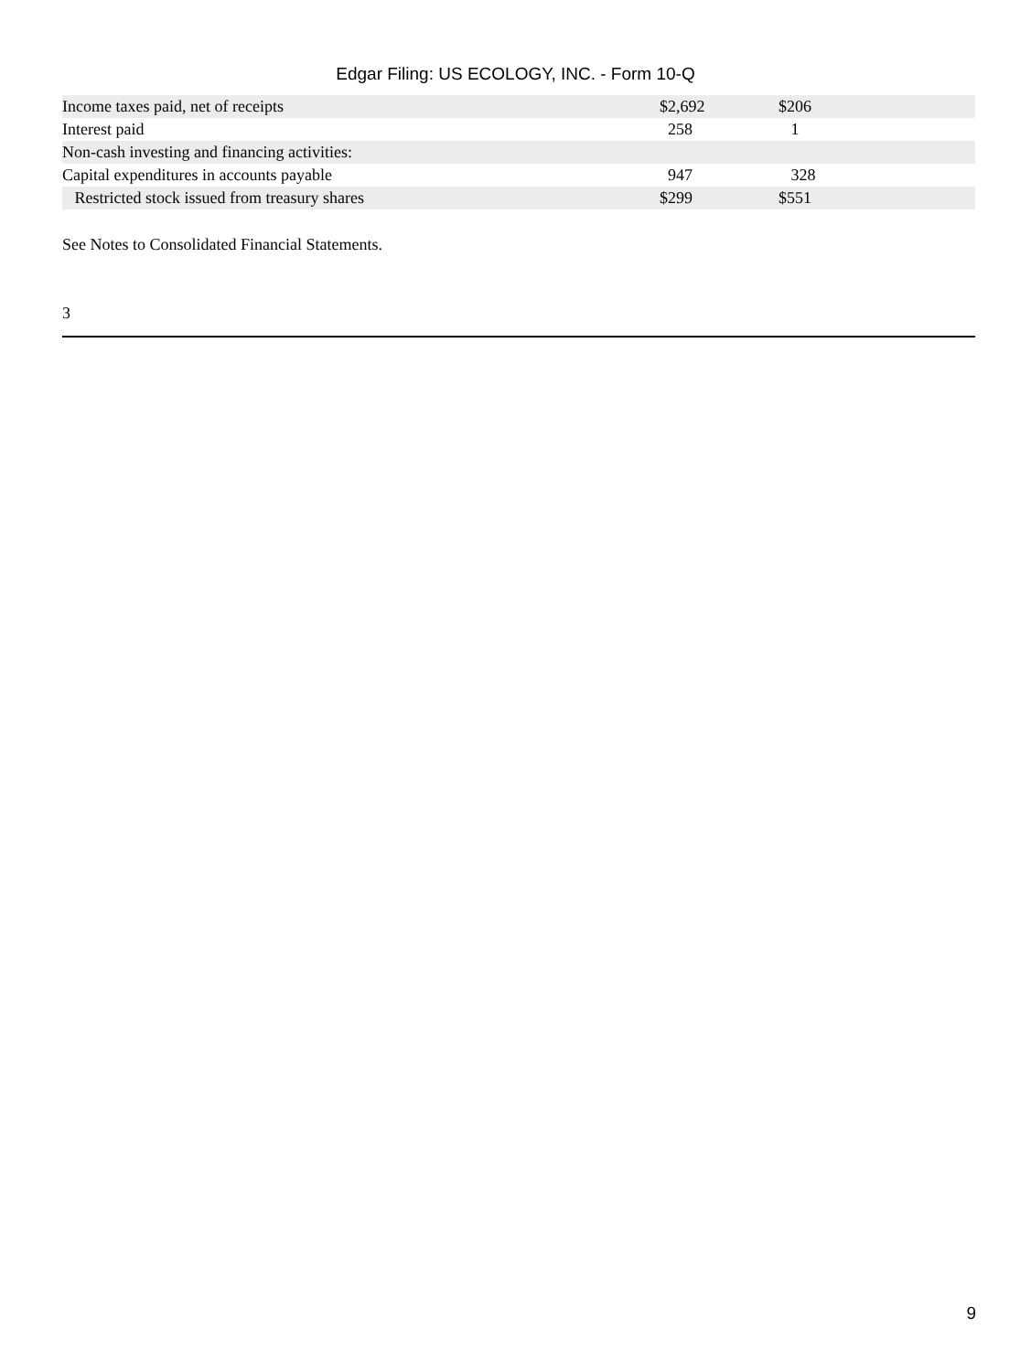Edgar Filing: US ECOLOGY, INC. - Form 10-Q
| Income taxes paid, net of receipts | $2,692 | $206 | |
| Interest paid | 258 | 1 | |
| Non-cash investing and financing activities: | | | |
| Capital expenditures in accounts payable | 947 | 328 | |
| Restricted stock issued from treasury shares | $299 | $551 | |
See Notes to Consolidated Financial Statements.
3
9